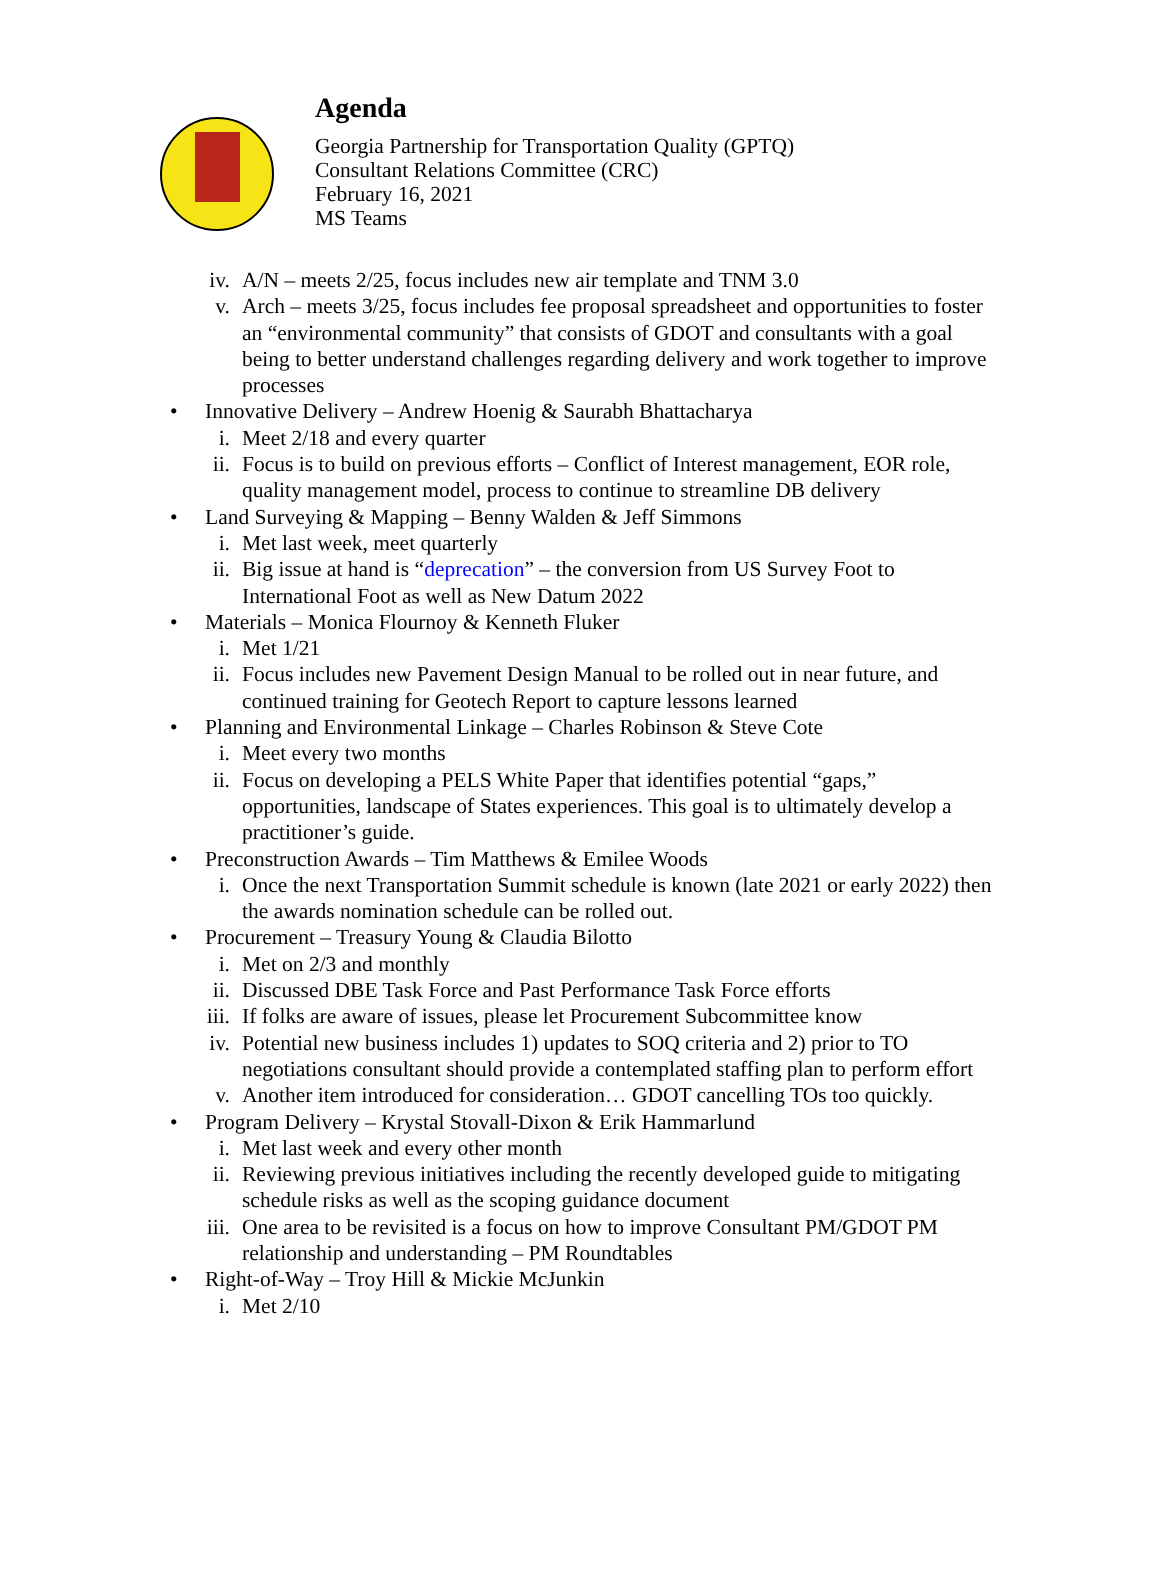Agenda
Georgia Partnership for Transportation Quality (GPTQ)
Consultant Relations Committee (CRC)
February 16, 2021
MS Teams
iv. A/N – meets 2/25, focus includes new air template and TNM 3.0
v. Arch – meets 3/25, focus includes fee proposal spreadsheet and opportunities to foster an “environmental community” that consists of GDOT and consultants with a goal being to better understand challenges regarding delivery and work together to improve processes
• Innovative Delivery – Andrew Hoenig & Saurabh Bhattacharya
i. Meet 2/18 and every quarter
ii. Focus is to build on previous efforts – Conflict of Interest management, EOR role, quality management model, process to continue to streamline DB delivery
• Land Surveying & Mapping – Benny Walden & Jeff Simmons
i. Met last week, meet quarterly
ii. Big issue at hand is “deprecation” – the conversion from US Survey Foot to International Foot as well as New Datum 2022
• Materials – Monica Flournoy & Kenneth Fluker
i. Met 1/21
ii. Focus includes new Pavement Design Manual to be rolled out in near future, and continued training for Geotech Report to capture lessons learned
• Planning and Environmental Linkage – Charles Robinson & Steve Cote
i. Meet every two months
ii. Focus on developing a PELS White Paper that identifies potential “gaps,” opportunities, landscape of States experiences. This goal is to ultimately develop a practitioner’s guide.
• Preconstruction Awards – Tim Matthews & Emilee Woods
i. Once the next Transportation Summit schedule is known (late 2021 or early 2022) then the awards nomination schedule can be rolled out.
• Procurement – Treasury Young & Claudia Bilotto
i. Met on 2/3 and monthly
ii. Discussed DBE Task Force and Past Performance Task Force efforts
iii. If folks are aware of issues, please let Procurement Subcommittee know
iv. Potential new business includes 1) updates to SOQ criteria and 2) prior to TO negotiations consultant should provide a contemplated staffing plan to perform effort
v. Another item introduced for consideration… GDOT cancelling TOs too quickly.
• Program Delivery – Krystal Stovall-Dixon & Erik Hammarlund
i. Met last week and every other month
ii. Reviewing previous initiatives including the recently developed guide to mitigating schedule risks as well as the scoping guidance document
iii. One area to be revisited is a focus on how to improve Consultant PM/GDOT PM relationship and understanding – PM Roundtables
• Right-of-Way – Troy Hill & Mickie McJunkin
i. Met 2/10